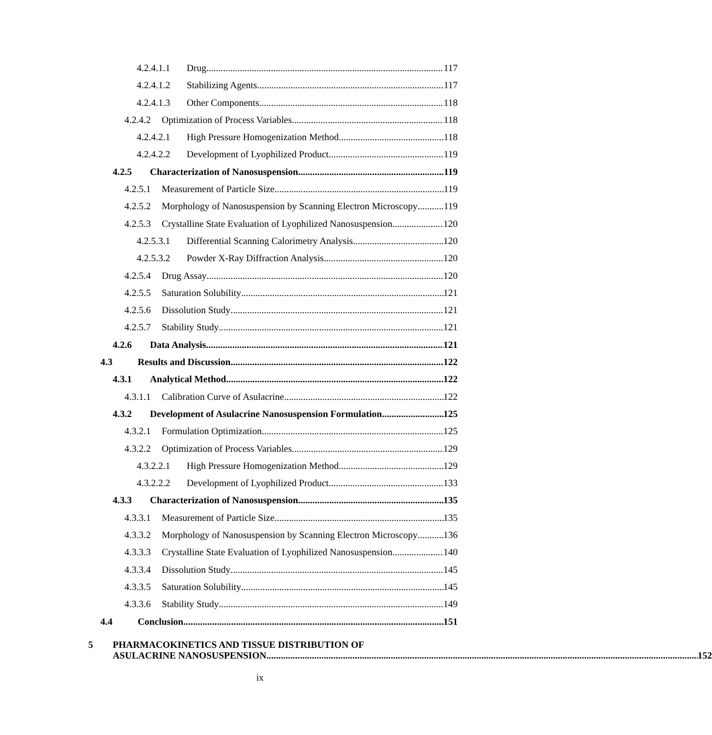4.2.4.1.1 Drug 117
4.2.4.1.2 Stabilizing Agents 117
4.2.4.1.3 Other Components 118
4.2.4.2 Optimization of Process Variables 118
4.2.4.2.1 High Pressure Homogenization Method 118
4.2.4.2.2 Development of Lyophilized Product 119
4.2.5 Characterization of Nanosuspension 119
4.2.5.1 Measurement of Particle Size 119
4.2.5.2 Morphology of Nanosuspension by Scanning Electron Microscopy 119
4.2.5.3 Crystalline State Evaluation of Lyophilized Nanosuspension 120
4.2.5.3.1 Differential Scanning Calorimetry Analysis 120
4.2.5.3.2 Powder X-Ray Diffraction Analysis 120
4.2.5.4 Drug Assay 120
4.2.5.5 Saturation Solubility 121
4.2.5.6 Dissolution Study 121
4.2.5.7 Stability Study 121
4.2.6 Data Analysis 121
4.3 Results and Discussion 122
4.3.1 Analytical Method 122
4.3.1.1 Calibration Curve of Asulacrine 122
4.3.2 Development of Asulacrine Nanosuspension Formulation 125
4.3.2.1 Formulation Optimization 125
4.3.2.2 Optimization of Process Variables 129
4.3.2.2.1 High Pressure Homogenization Method 129
4.3.2.2.2 Development of Lyophilized Product 133
4.3.3 Characterization of Nanosuspension 135
4.3.3.1 Measurement of Particle Size 135
4.3.3.2 Morphology of Nanosuspension by Scanning Electron Microscopy 136
4.3.3.3 Crystalline State Evaluation of Lyophilized Nanosuspension 140
4.3.3.4 Dissolution Study 145
4.3.3.5 Saturation Solubility 145
4.3.3.6 Stability Study 149
4.4 Conclusion 151
5 PHARMACOKINETICS AND TISSUE DISTRIBUTION OF
ASULACRINE NANOSUSPENSION 152
ix